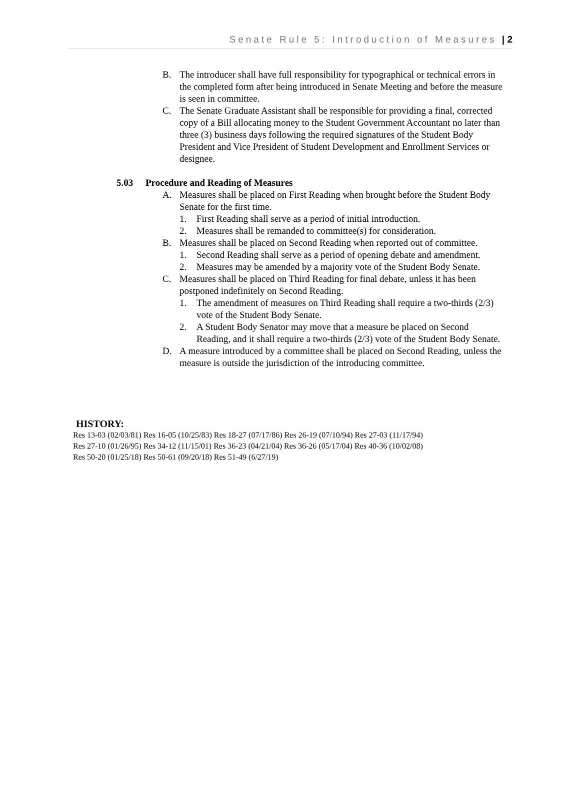Senate Rule 5: Introduction of Measures | 2
B. The introducer shall have full responsibility for typographical or technical errors in the completed form after being introduced in Senate Meeting and before the measure is seen in committee.
C. The Senate Graduate Assistant shall be responsible for providing a final, corrected copy of a Bill allocating money to the Student Government Accountant no later than three (3) business days following the required signatures of the Student Body President and Vice President of Student Development and Enrollment Services or designee.
5.03 Procedure and Reading of Measures
A. Measures shall be placed on First Reading when brought before the Student Body Senate for the first time.
1. First Reading shall serve as a period of initial introduction.
2. Measures shall be remanded to committee(s) for consideration.
B. Measures shall be placed on Second Reading when reported out of committee.
1. Second Reading shall serve as a period of opening debate and amendment.
2. Measures may be amended by a majority vote of the Student Body Senate.
C. Measures shall be placed on Third Reading for final debate, unless it has been postponed indefinitely on Second Reading.
1. The amendment of measures on Third Reading shall require a two-thirds (2/3) vote of the Student Body Senate.
2. A Student Body Senator may move that a measure be placed on Second Reading, and it shall require a two-thirds (2/3) vote of the Student Body Senate.
D. A measure introduced by a committee shall be placed on Second Reading, unless the measure is outside the jurisdiction of the introducing committee.
HISTORY:
Res 13-03 (02/03/81) Res 16-05 (10/25/83) Res 18-27 (07/17/86) Res 26-19 (07/10/94) Res 27-03 (11/17/94)
Res 27-10 (01/26/95) Res 34-12 (11/15/01) Res 36-23 (04/21/04) Res 36-26 (05/17/04) Res 40-36 (10/02/08)
Res 50-20 (01/25/18) Res 50-61 (09/20/18) Res 51-49 (6/27/19)